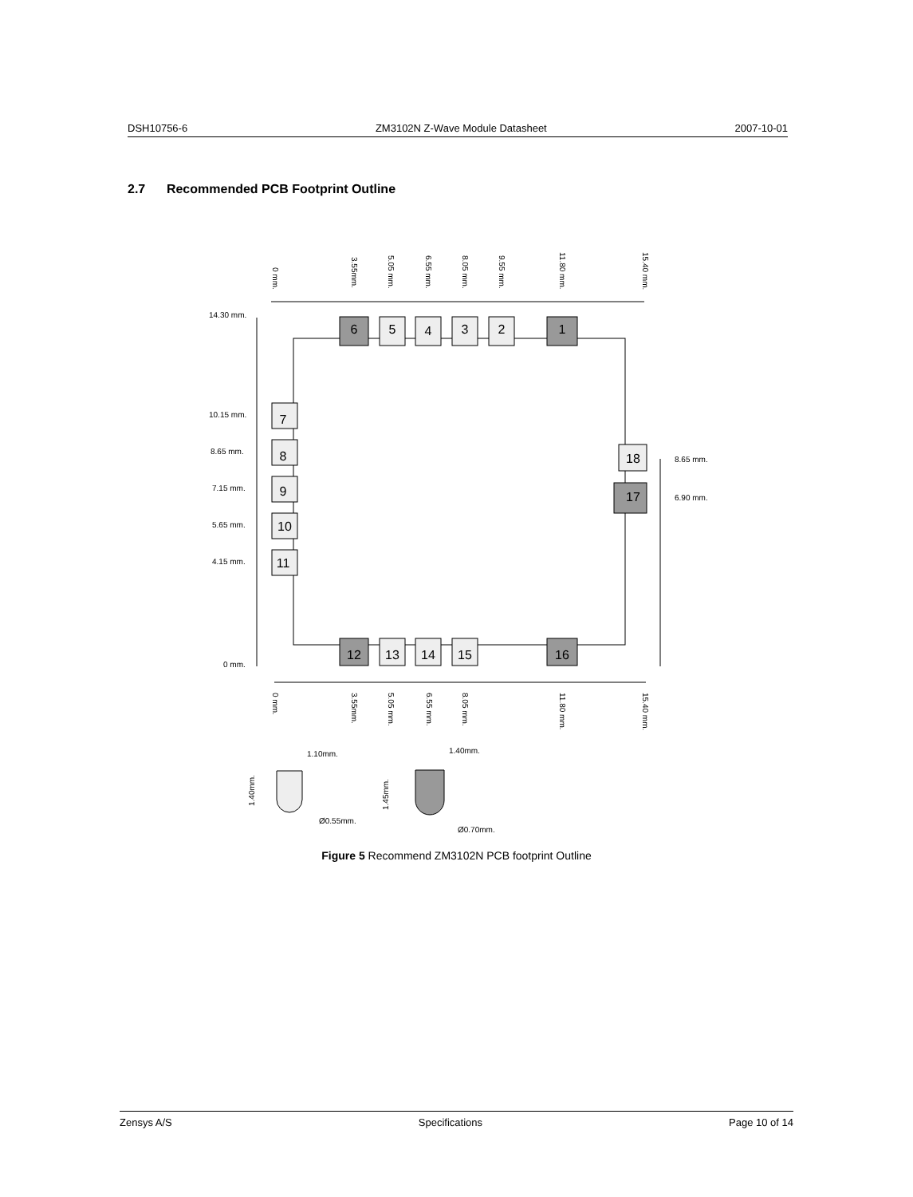DSH10756-6 ZM3102N Z-Wave Module Datasheet 2007-10-01
2.7 Recommended PCB Footprint Outline
6
5
4
3
2
1
7
8
9
10
11
18
17
12
13
14
15
16
14.30 mm.
10.15 mm.
8.65 mm.
7.15 mm.
5.65 mm.
4.15 mm.
0 mm.
8.65 mm.
6.90 mm.
0 mm.
3.55mm.
5.05 mm.
6.55 mm.
8.05 mm.
9.55 mm.
11.80 mm.
15.40 mm.
0 mm.
3.55mm.
5.05 mm.
6.55 mm.
8.05 mm.
11.80 mm.
15.40 mm.
1.10mm.
1.40mm.
Ø0.55mm.
Ø0.70mm.
1.40mm.
1.45mm.
Figure 5 Recommend ZM3102N PCB footprint Outline
Zensys A/S Specifications Page 10 of 14